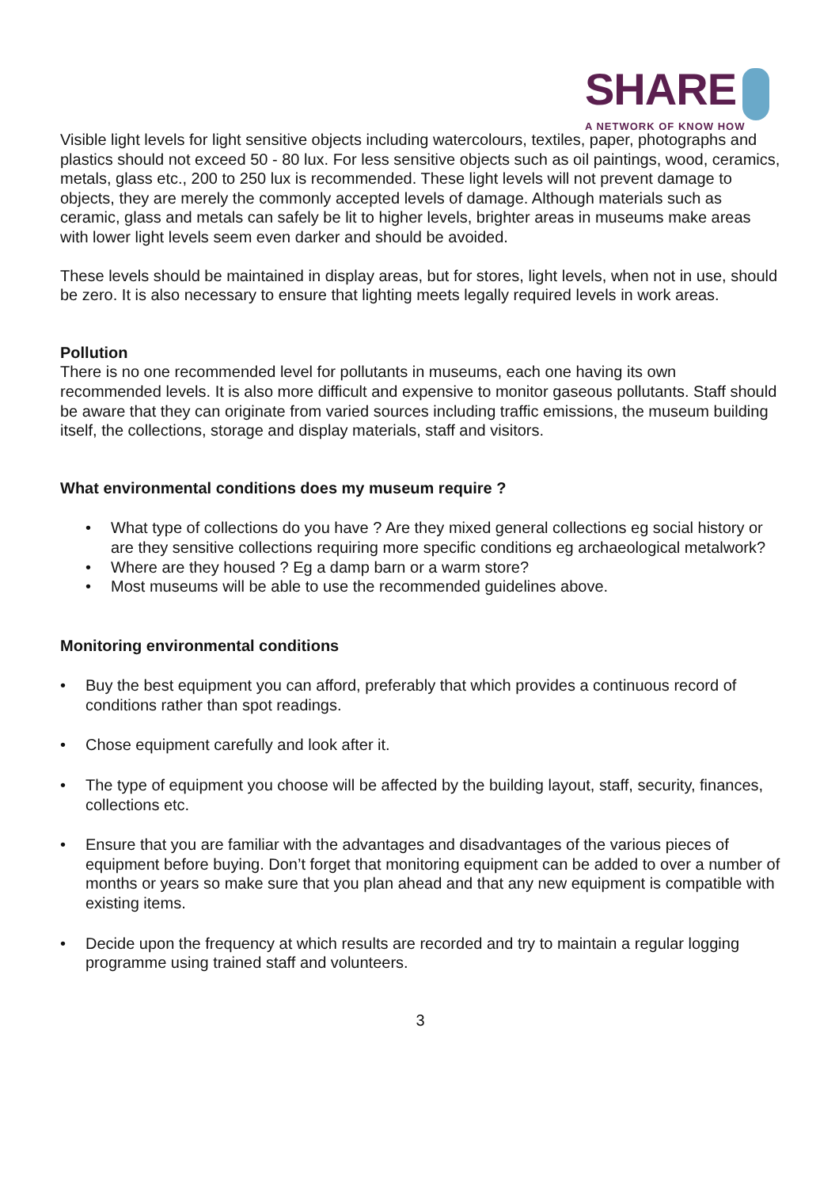SHARE
A NETWORK OF KNOW HOW
Visible light levels for light sensitive objects including watercolours, textiles, paper, photographs and plastics should not exceed 50 - 80 lux. For less sensitive objects such as oil paintings, wood, ceramics, metals, glass etc., 200 to 250 lux is recommended. These light levels will not prevent damage to objects, they are merely the commonly accepted levels of damage. Although materials such as ceramic, glass and metals can safely be lit to higher levels, brighter areas in museums make areas with lower light levels seem even darker and should be avoided.
These levels should be maintained in display areas, but for stores, light levels, when not in use, should be zero. It is also necessary to ensure that lighting meets legally required levels in work areas.
Pollution
There is no one recommended level for pollutants in museums, each one having its own recommended levels. It is also more difficult and expensive to monitor gaseous pollutants. Staff should be aware that they can originate from varied sources including traffic emissions, the museum building itself, the collections, storage and display materials, staff and visitors.
What environmental conditions does my museum require ?
• What type of collections do you have ? Are they mixed general collections eg social history or are they sensitive collections requiring more specific conditions eg archaeological metalwork?
• Where are they housed ? Eg a damp barn or a warm store?
• Most museums will be able to use the recommended guidelines above.
Monitoring environmental conditions
• Buy the best equipment you can afford, preferably that which provides a continuous record of conditions rather than spot readings.
• Chose equipment carefully and look after it.
• The type of equipment you choose will be affected by the building layout, staff, security, finances, collections etc.
• Ensure that you are familiar with the advantages and disadvantages of the various pieces of equipment before buying. Don’t forget that monitoring equipment can be added to over a number of months or years so make sure that you plan ahead and that any new equipment is compatible with existing items.
• Decide upon the frequency at which results are recorded and try to maintain a regular logging programme using trained staff and volunteers.
3